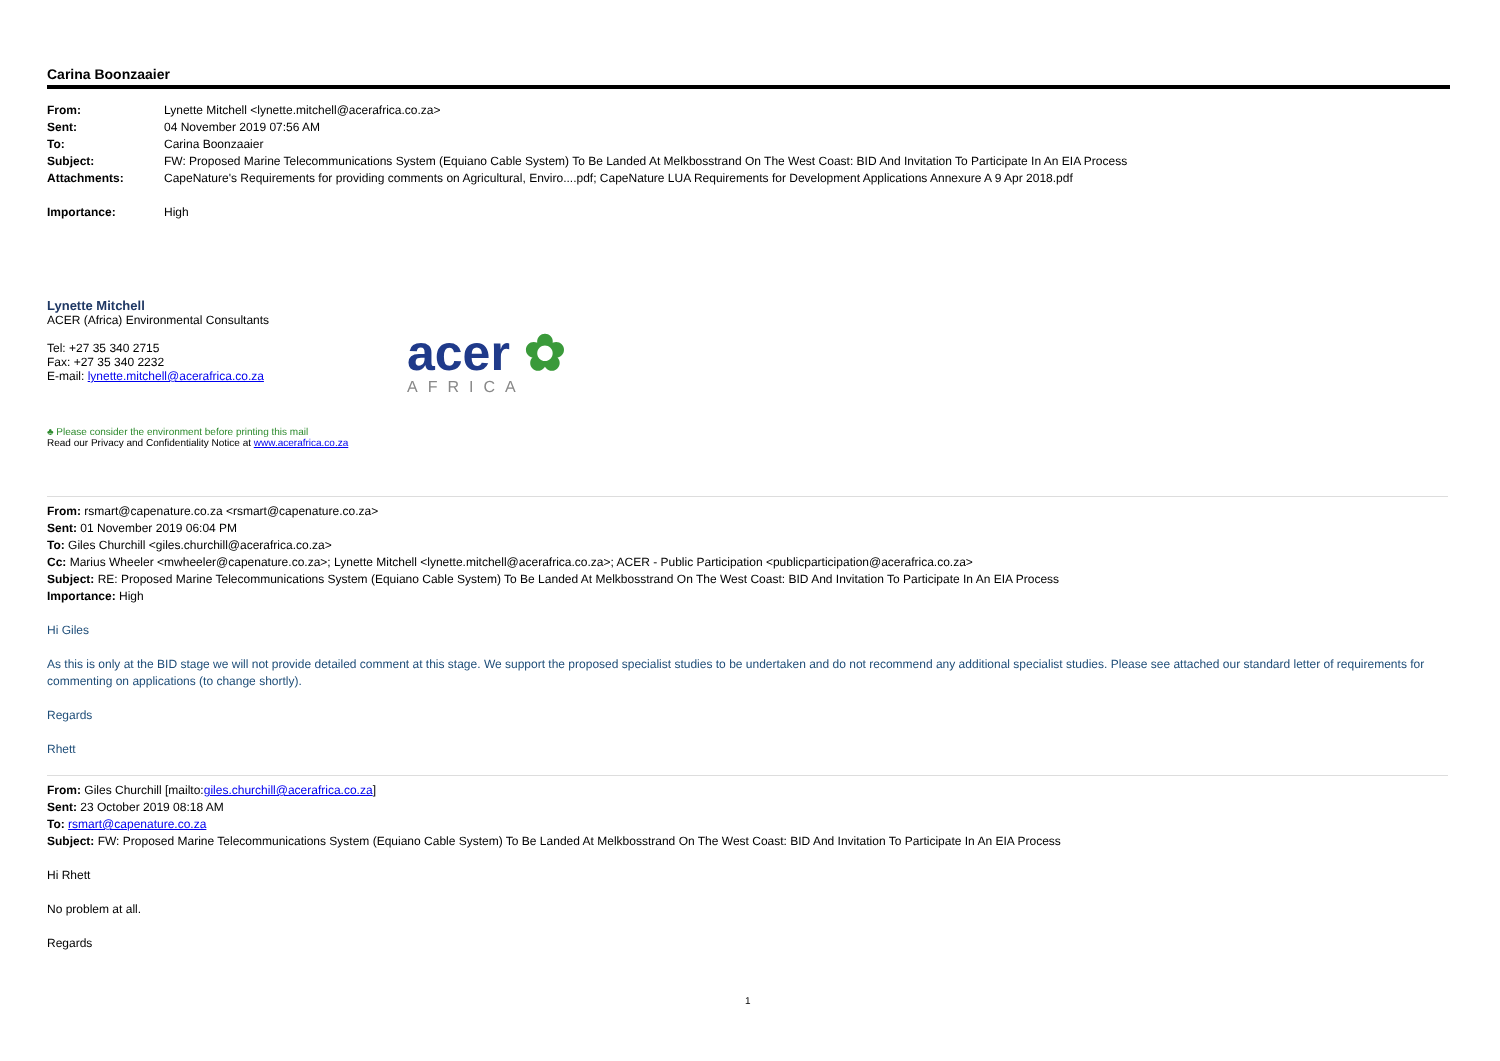Carina Boonzaaier
| From: | Lynette Mitchell <lynette.mitchell@acerafrica.co.za> |
| Sent: | 04 November 2019 07:56 AM |
| To: | Carina Boonzaaier |
| Subject: | FW: Proposed Marine Telecommunications System (Equiano Cable System) To Be Landed At Melkbosstrand On The West Coast: BID And Invitation To Participate In An EIA Process |
| Attachments: | CapeNature's Requirements for providing comments on Agricultural, Enviro....pdf; CapeNature LUA Requirements for Development Applications Annexure A 9 Apr 2018.pdf |
| Importance: | High |
Lynette Mitchell
ACER (Africa) Environmental Consultants
Tel: +27 35 340 2715
Fax: +27 35 340 2232
E-mail: lynette.mitchell@acerafrica.co.za
acer ✿
AFRICA
♣ Please consider the environment before printing this mail
Read our Privacy and Confidentiality Notice at www.acerafrica.co.za
From: rsmart@capenature.co.za <rsmart@capenature.co.za>
Sent: 01 November 2019 06:04 PM
To: Giles Churchill <giles.churchill@acerafrica.co.za>
Cc: Marius Wheeler <mwheeler@capenature.co.za>; Lynette Mitchell <lynette.mitchell@acerafrica.co.za>; ACER - Public Participation <publicparticipation@acerafrica.co.za>
Subject: RE: Proposed Marine Telecommunications System (Equiano Cable System) To Be Landed At Melkbosstrand On The West Coast: BID And Invitation To Participate In An EIA Process
Importance: High
Hi Giles
As this is only at the BID stage we will not provide detailed comment at this stage. We support the proposed specialist studies to be undertaken and do not recommend any additional specialist studies. Please see attached our standard letter of requirements for commenting on applications (to change shortly).
Regards
Rhett
From: Giles Churchill [mailto:giles.churchill@acerafrica.co.za]
Sent: 23 October 2019 08:18 AM
To: rsmart@capenature.co.za
Subject: FW: Proposed Marine Telecommunications System (Equiano Cable System) To Be Landed At Melkbosstrand On The West Coast: BID And Invitation To Participate In An EIA Process
Hi Rhett
No problem at all.
Regards
1